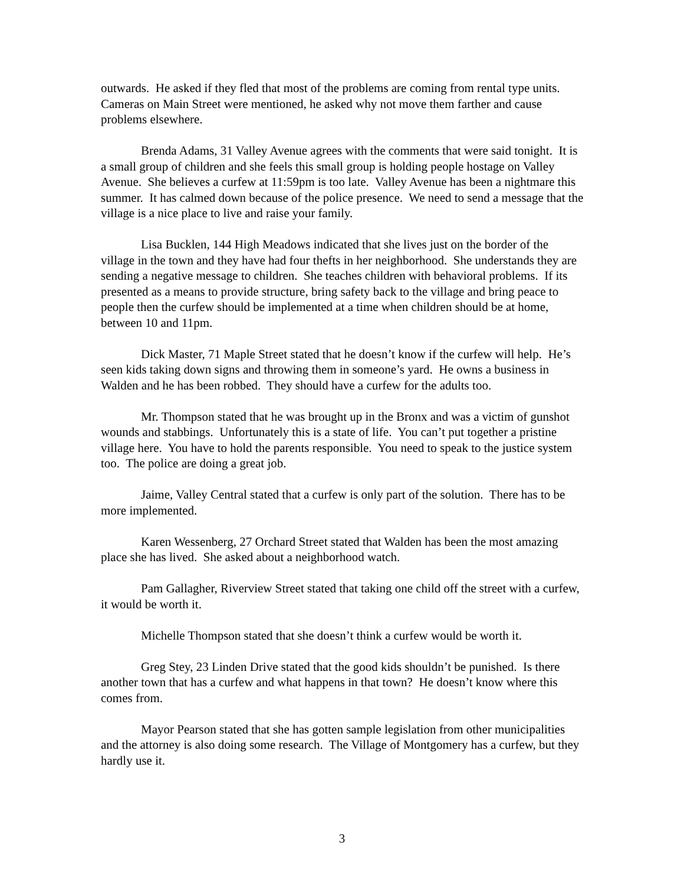outwards. He asked if they fled that most of the problems are coming from rental type units. Cameras on Main Street were mentioned, he asked why not move them farther and cause problems elsewhere.
Brenda Adams, 31 Valley Avenue agrees with the comments that were said tonight. It is a small group of children and she feels this small group is holding people hostage on Valley Avenue. She believes a curfew at 11:59pm is too late. Valley Avenue has been a nightmare this summer. It has calmed down because of the police presence. We need to send a message that the village is a nice place to live and raise your family.
Lisa Bucklen, 144 High Meadows indicated that she lives just on the border of the village in the town and they have had four thefts in her neighborhood. She understands they are sending a negative message to children. She teaches children with behavioral problems. If its presented as a means to provide structure, bring safety back to the village and bring peace to people then the curfew should be implemented at a time when children should be at home, between 10 and 11pm.
Dick Master, 71 Maple Street stated that he doesn’t know if the curfew will help. He’s seen kids taking down signs and throwing them in someone’s yard. He owns a business in Walden and he has been robbed. They should have a curfew for the adults too.
Mr. Thompson stated that he was brought up in the Bronx and was a victim of gunshot wounds and stabbings. Unfortunately this is a state of life. You can’t put together a pristine village here. You have to hold the parents responsible. You need to speak to the justice system too. The police are doing a great job.
Jaime, Valley Central stated that a curfew is only part of the solution. There has to be more implemented.
Karen Wessenberg, 27 Orchard Street stated that Walden has been the most amazing place she has lived. She asked about a neighborhood watch.
Pam Gallagher, Riverview Street stated that taking one child off the street with a curfew, it would be worth it.
Michelle Thompson stated that she doesn’t think a curfew would be worth it.
Greg Stey, 23 Linden Drive stated that the good kids shouldn’t be punished. Is there another town that has a curfew and what happens in that town? He doesn’t know where this comes from.
Mayor Pearson stated that she has gotten sample legislation from other municipalities and the attorney is also doing some research. The Village of Montgomery has a curfew, but they hardly use it.
3